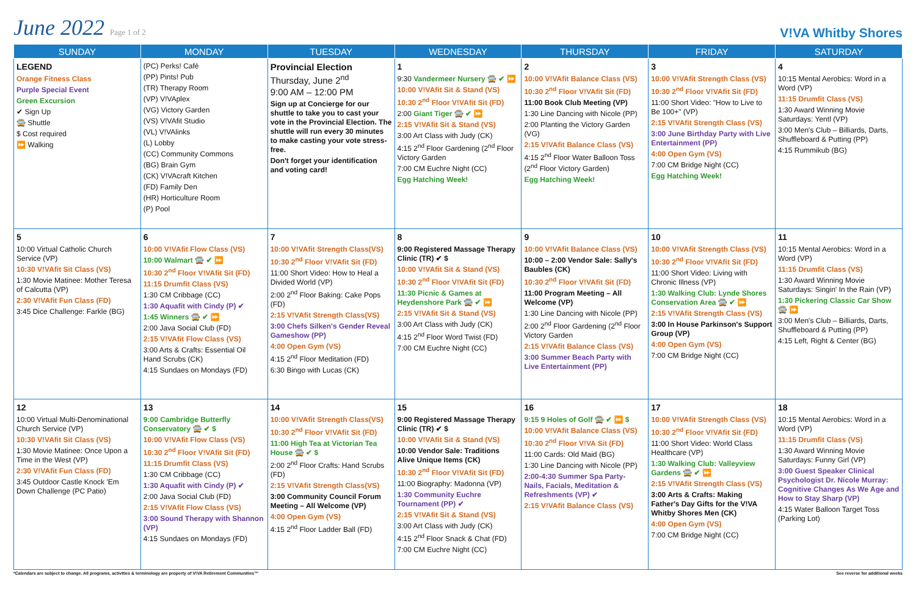June 2022 Page 1 of 2
V!VA Whitby Shores
| SUNDAY | MONDAY | TUESDAY | WEDNESDAY | THURSDAY | FRIDAY | SATURDAY |
| --- | --- | --- | --- | --- | --- | --- |
| LEGEND Orange Fitness Class Purple Special Event Green Excursion ✔ Sign Up 🚍 Shuttle $ Cost required ⏩ Walking | (PC) Perks! Café (PP) Pints! Pub (TR) Therapy Room (VP) V!VAplex (VG) Victory Garden (VS) V!VAfit Studio (VL) V!VAlinks (L) Lobby (CC) Community Commons (BG) Brain Gym (CK) V!VAcraft Kitchen (FD) Family Den (HR) Horticulture Room (P) Pool | Provincial Election Thursday, June 2<sup>nd</sup> 9:00 AM – 12:00 PM Sign up at Concierge for our shuttle to take you to cast your vote in the Provincial Election. The shuttle will run every 30 minutes to make casting your vote stress-free. Don't forget your identification and voting card! | 1 9:30 Vandermeer Nursery 🚍 ✔ ⏩ 10:00 V!VAfit Sit & Stand (VS) 10:30 2<sup>nd</sup> Floor V!VAfit Sit (FD) 2:00 Giant Tiger 🚍 ✔ ⏩ 2:15 V!VAfit Sit & Stand (VS) 3:00 Art Class with Judy (CK) 4:15 2<sup>nd</sup> Floor Gardening (2<sup>nd</sup> Floor Victory Garden 7:00 CM Euchre Night (CC) Egg Hatching Week! | 2 10:00 V!VAfit Balance Class (VS) 10:30 2<sup>nd</sup> Floor V!VAfit Sit (FD) 11:00 Book Club Meeting (VP) 1:30 Line Dancing with Nicole (PP) 2:00 Planting the Victory Garden (VG) 2:15 V!VAfit Balance Class (VS) 4:15 2<sup>nd</sup> Floor Water Balloon Toss (2<sup>nd</sup> Floor Victory Garden) Egg Hatching Week! | 3 10:00 V!VAfit Strength Class (VS) 10:30 2<sup>nd</sup> Floor V!VAfit Sit (FD) 11:00 Short Video: "How to Live to Be 100+" (VP) 2:15 V!VAfit Strength Class (VS) 3:00 June Birthday Party with Live Entertainment (PP) 4:00 Open Gym (VS) 7:00 CM Bridge Night (CC) Egg Hatching Week! | 4 10:15 Mental Aerobics: Word in a Word (VP) 11:15 Drumfit Class (VS) 1:30 Award Winning Movie Saturdays: Yentl (VP) 3:00 Men's Club – Billiards, Darts, Shuffleboard & Putting (PP) 4:15 Rummikub (BG) |
| 5 10:00 Virtual Catholic Church Service (VP) 10:30 V!VAfit Sit Class (VS) 1:30 Movie Matinee: Mother Teresa of Calcutta (VP) 2:30 V!VAfit Fun Class (FD) 3:45 Dice Challenge: Farkle (BG) | 6 10:00 V!VAfit Flow Class (VS) 10:00 Walmart 🚍 ✔ ⏩ 10:30 2<sup>nd</sup> Floor V!VAfit Sit (FD) 11:15 Drumfit Class (VS) 1:30 CM Cribbage (CC) 1:30 Aquafit with Cindy (P) ✔ 1:45 Winners 🚍 ✔ ⏩ 2:00 Java Social Club (FD) 2:15 V!VAfit Flow Class (VS) 3:00 Arts & Crafts: Essential Oil Hand Scrubs (CK) 4:15 Sundaes on Mondays (FD) | 7 10:00 V!VAfit Strength Class(VS) 10:30 2<sup>nd</sup> Floor V!VAfit Sit (FD) 11:00 Short Video: How to Heal a Divided World (VP) 2:00 2<sup>nd</sup> Floor Baking: Cake Pops (FD) 2:15 V!VAfit Strength Class(VS) 3:00 Chefs Silken's Gender Reveal Gameshow (PP) 4:00 Open Gym (VS) 4:15 2<sup>nd</sup> Floor Meditation (FD) 6:30 Bingo with Lucas (CK) | 8 9:00 Registered Massage Therapy Clinic (TR) ✔ $ 10:00 V!VAfit Sit & Stand (VS) 10:30 2<sup>nd</sup> Floor V!VAfit Sit (FD) 11:30 Picnic & Games at Heydenshore Park 🚍 ✔ ⏩ 2:15 V!VAfit Sit & Stand (VS) 3:00 Art Class with Judy (CK) 4:15 2<sup>nd</sup> Floor Word Twist (FD) 7:00 CM Euchre Night (CC) | 9 10:00 V!VAfit Balance Class (VS) 10:00 – 2:00 Vendor Sale: Sally's Baubles (CK) 10:30 2<sup>nd</sup> Floor V!VAfit Sit (FD) 11:00 Program Meeting – All Welcome (VP) 1:30 Line Dancing with Nicole (PP) 2:00 2<sup>nd</sup> Floor Gardening (2<sup>nd</sup> Floor Victory Garden 2:15 V!VAfit Balance Class (VS) 3:00 Summer Beach Party with Live Entertainment (PP) | 10 10:00 V!VAfit Strength Class (VS) 10:30 2<sup>nd</sup> Floor V!VAfit Sit (FD) 11:00 Short Video: Living with Chronic Illness (VP) 1:30 Walking Club: Lynde Shores Conservation Area 🚍 ✔ ⏩ 2:15 V!VAfit Strength Class (VS) 3:00 In House Parkinson's Support Group (VP) 4:00 Open Gym (VS) 7:00 CM Bridge Night (CC) | 11 10:15 Mental Aerobics: Word in a Word (VP) 11:15 Drumfit Class (VS) 1:30 Award Winning Movie Saturdays: Singin' In the Rain (VP) 1:30 Pickering Classic Car Show 🚍 ⏩ 3:00 Men's Club – Billiards, Darts, Shuffleboard & Putting (PP) 4:15 Left, Right & Center (BG) |
| 12 10:00 Virtual Multi-Denominational Church Service (VP) 10:30 V!VAfit Sit Class (VS) 1:30 Movie Matinee: Once Upon a Time in the West (VP) 2:30 V!VAfit Fun Class (FD) 3:45 Outdoor Castle Knock 'Em Down Challenge (PC Patio) | 13 9:00 Cambridge Butterfly Conservatory 🚍 ✔ $ 10:00 V!VAfit Flow Class (VS) 10:30 2<sup>nd</sup> Floor V!VAfit Sit (FD) 11:15 Drumfit Class (VS) 1:30 CM Cribbage (CC) 1:30 Aquafit with Cindy (P) ✔ 2:00 Java Social Club (FD) 2:15 V!VAfit Flow Class (VS) 3:00 Sound Therapy with Shannon (VP) 4:15 Sundaes on Mondays (FD) | 14 10:00 V!VAfit Strength Class(VS) 10:30 2<sup>nd</sup> Floor V!VAfit Sit (FD) 11:00 High Tea at Victorian Tea House 🚍 ✔ $ 2:00 2<sup>nd</sup> Floor Crafts: Hand Scrubs (FD) 2:15 V!VAfit Strength Class(VS) 3:00 Community Council Forum Meeting – All Welcome (VP) 4:00 Open Gym (VS) 4:15 2<sup>nd</sup> Floor Ladder Ball (FD) | 15 9:00 Registered Massage Therapy Clinic (TR) ✔ $ 10:00 V!VAfit Sit & Stand (VS) 10:00 Vendor Sale: Traditions Alive Unique Items (CK) 10:30 2<sup>nd</sup> Floor V!VAfit Sit (FD) 11:00 Biography: Madonna (VP) 1:30 Community Euchre Tournament (PP) ✔ 2:15 V!VAfit Sit & Stand (VS) 3:00 Art Class with Judy (CK) 4:15 2<sup>nd</sup> Floor Snack & Chat (FD) 7:00 CM Euchre Night (CC) | 16 9:15 9 Holes of Golf 🚍 ✔ ⏩ $ 10:00 V!VAfit Balance Class (VS) 10:30 2<sup>nd</sup> Floor V!VA Sit (FD) 11:00 Cards: Old Maid (BG) 1:30 Line Dancing with Nicole (PP) 2:00-4:30 Summer Spa Party- Nails, Facials, Meditation & Refreshments (VP) ✔ 2:15 V!VAfit Balance Class (VS) | 17 10:00 V!VAfit Strength Class (VS) 10:30 2<sup>nd</sup> Floor V!VAfit Sit (FD) 11:00 Short Video: World Class Healthcare (VP) 1:30 Walking Club: Valleyview Gardens 🚍 ✔ ⏩ 2:15 V!VAfit Strength Class (VS) 3:00 Arts & Crafts: Making Father's Day Gifts for the V!VA Whitby Shores Men (CK) 4:00 Open Gym (VS) 7:00 CM Bridge Night (CC) | 18 10:15 Mental Aerobics: Word in a Word (VP) 11:15 Drumfit Class (VS) 1:30 Award Winning Movie Saturdays: Funny Girl (VP) 3:00 Guest Speaker Clinical Psychologist Dr. Nicole Murray: Cognitive Changes As We Age and How to Stay Sharp (VP) 4:15 Water Balloon Target Toss (Parking Lot) |
*Calendars are subject to change. All programs, activities & terminology are property of V!VA Retirement Communities™ See reverse for additional weeks